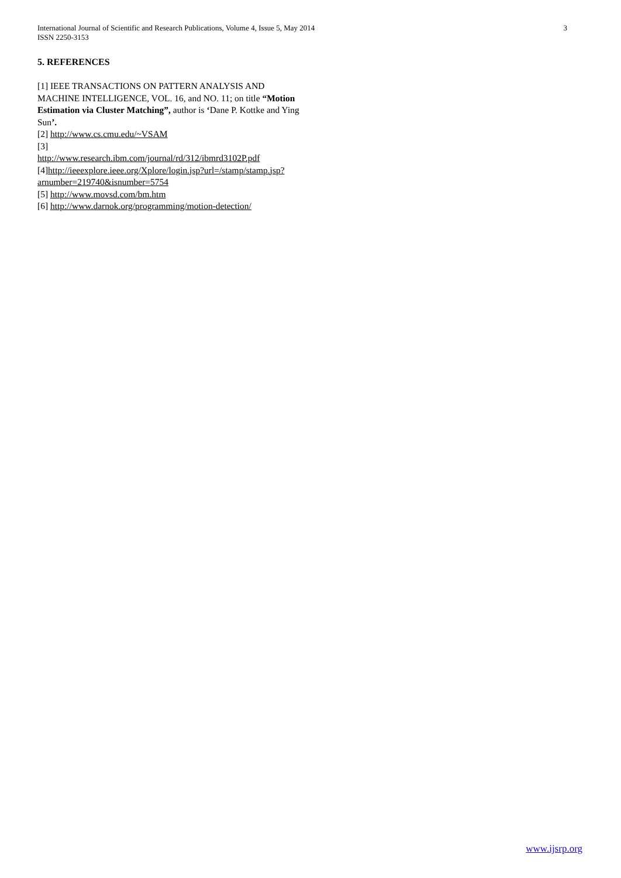3 International Journal of Scientific and Research Publications, Volume 4, Issue 5, May 2014
ISSN 2250-3153
5. REFERENCES
[1] IEEE TRANSACTIONS ON PATTERN ANALYSIS AND MACHINE INTELLIGENCE, VOL. 16, and NO. 11; on title “Motion Estimation via Cluster Matching”, author is ‘Dane P. Kottke and Ying Sun’.
[2] http://www.cs.cmu.edu/~VSAM
[3]
http://www.research.ibm.com/journal/rd/312/ibmrd3102P.pdf
[4]http://ieeexplore.ieee.org/Xplore/login.jsp?url=/stamp/stamp.jsp?arnumber=219740&isnumber=5754
[5] http://www.movsd.com/bm.htm
[6] http://www.darnok.org/programming/motion-detection/
www.ijsrp.org